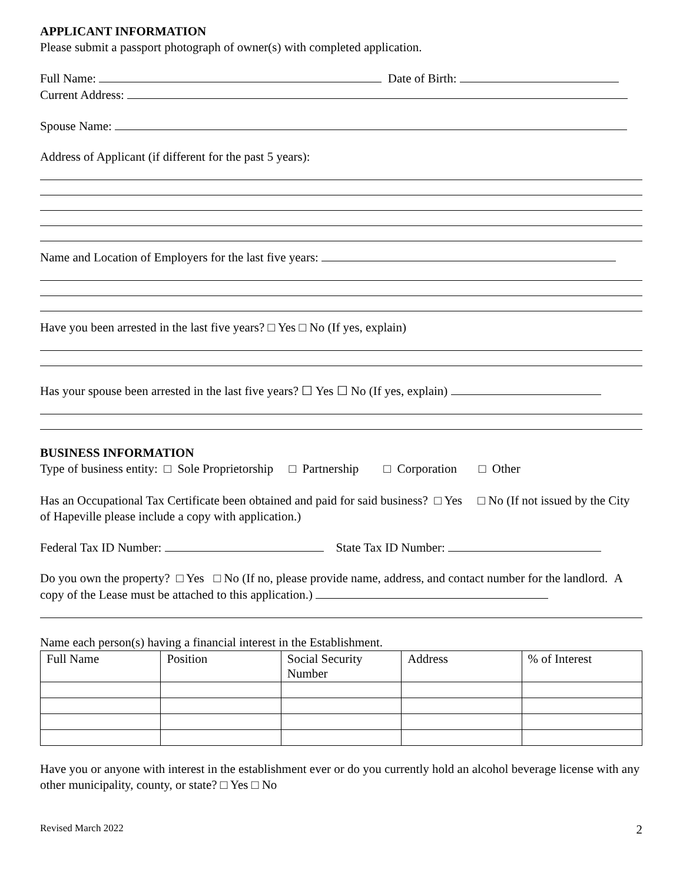APPLICANT INFORMATION
Please submit a passport photograph of owner(s) with completed application.
Full Name: Date of Birth:
Current Address:
Spouse Name:
Address of Applicant (if different for the past 5 years):
Name and Location of Employers for the last five years:
Have you been arrested in the last five years? □ Yes □ No (If yes, explain)
Has your spouse been arrested in the last five years? ☐ Yes ☐ No (If yes, explain)
BUSINESS INFORMATION
Type of business entity: □ Sole Proprietorship □ Partnership □ Corporation □ Other
Has an Occupational Tax Certificate been obtained and paid for said business? □ Yes □ No (If not issued by the City of Hapeville please include a copy with application.)
Federal Tax ID Number: State Tax ID Number:
Do you own the property? □ Yes □ No (If no, please provide name, address, and contact number for the landlord. A copy of the Lease must be attached to this application.)
Name each person(s) having a financial interest in the Establishment.
| Full Name | Position | Social Security Number | Address | % of Interest |
Have you or anyone with interest in the establishment ever or do you currently hold an alcohol beverage license with any other municipality, county, or state? □ Yes □ No
Revised March 2022 2